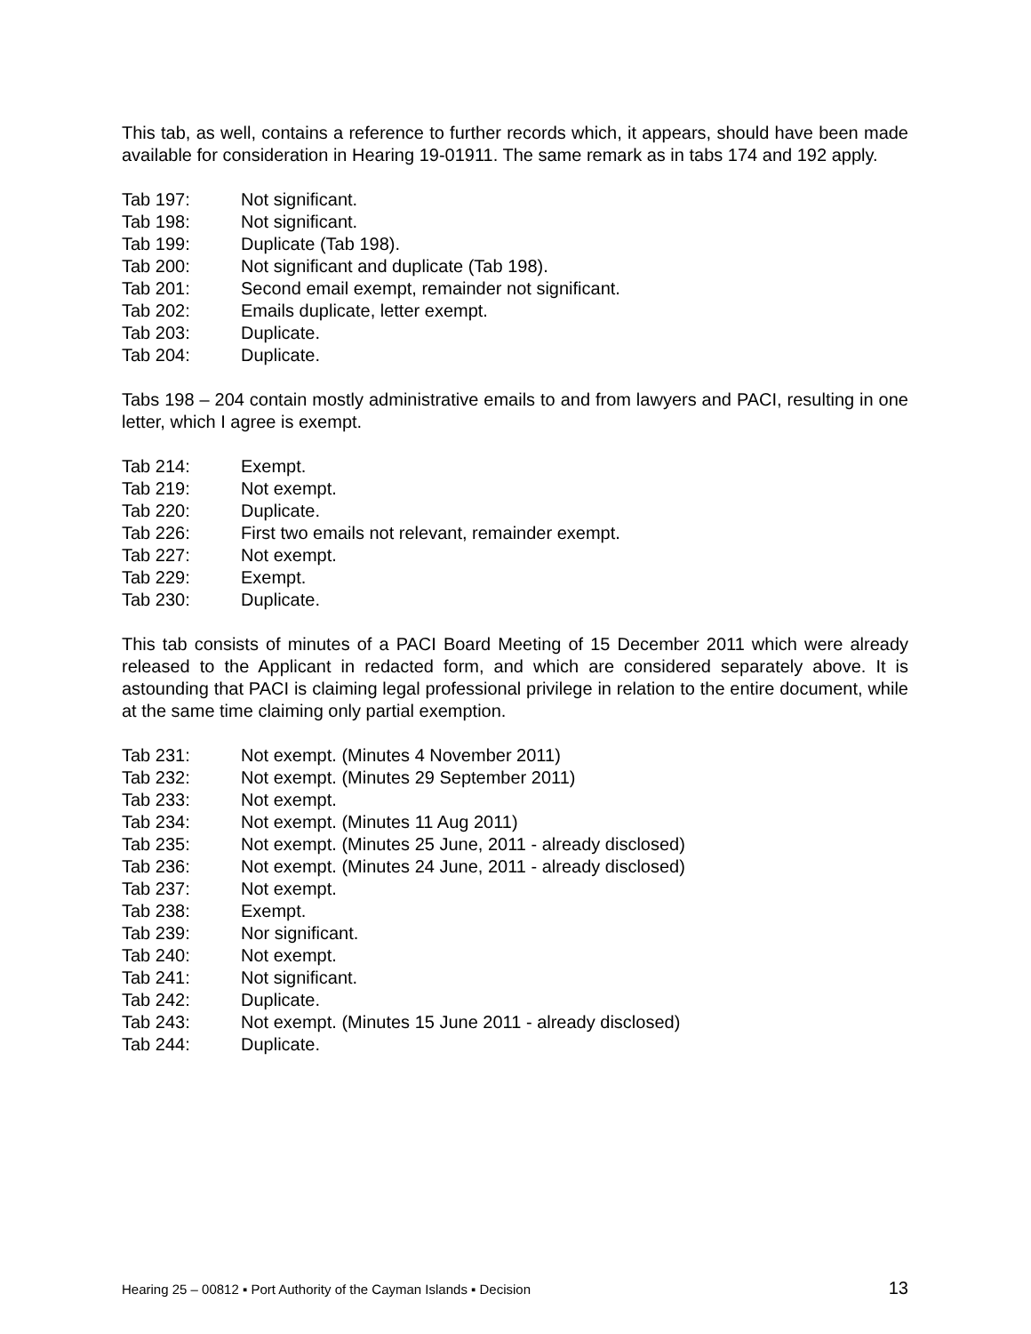This tab, as well, contains a reference to further records which, it appears, should have been made available for consideration in Hearing 19-01911. The same remark as in tabs 174 and 192 apply.
Tab 197: Not significant.
Tab 198: Not significant.
Tab 199: Duplicate (Tab 198).
Tab 200: Not significant and duplicate (Tab 198).
Tab 201: Second email exempt, remainder not significant.
Tab 202: Emails duplicate, letter exempt.
Tab 203: Duplicate.
Tab 204: Duplicate.
Tabs 198 – 204 contain mostly administrative emails to and from lawyers and PACI, resulting in one letter, which I agree is exempt.
Tab 214: Exempt.
Tab 219: Not exempt.
Tab 220: Duplicate.
Tab 226: First two emails not relevant, remainder exempt.
Tab 227: Not exempt.
Tab 229: Exempt.
Tab 230: Duplicate.
This tab consists of minutes of a PACI Board Meeting of 15 December 2011 which were already released to the Applicant in redacted form, and which are considered separately above. It is astounding that PACI is claiming legal professional privilege in relation to the entire document, while at the same time claiming only partial exemption.
Tab 231: Not exempt. (Minutes 4 November 2011)
Tab 232: Not exempt. (Minutes 29 September 2011)
Tab 233: Not exempt.
Tab 234: Not exempt. (Minutes 11 Aug 2011)
Tab 235: Not exempt. (Minutes 25 June, 2011 - already disclosed)
Tab 236: Not exempt. (Minutes 24 June, 2011 - already disclosed)
Tab 237: Not exempt.
Tab 238: Exempt.
Tab 239: Nor significant.
Tab 240: Not exempt.
Tab 241: Not significant.
Tab 242: Duplicate.
Tab 243: Not exempt. (Minutes 15 June 2011 - already disclosed)
Tab 244: Duplicate.
Hearing 25 – 00812 ▪ Port Authority of the Cayman Islands ▪ Decision 13